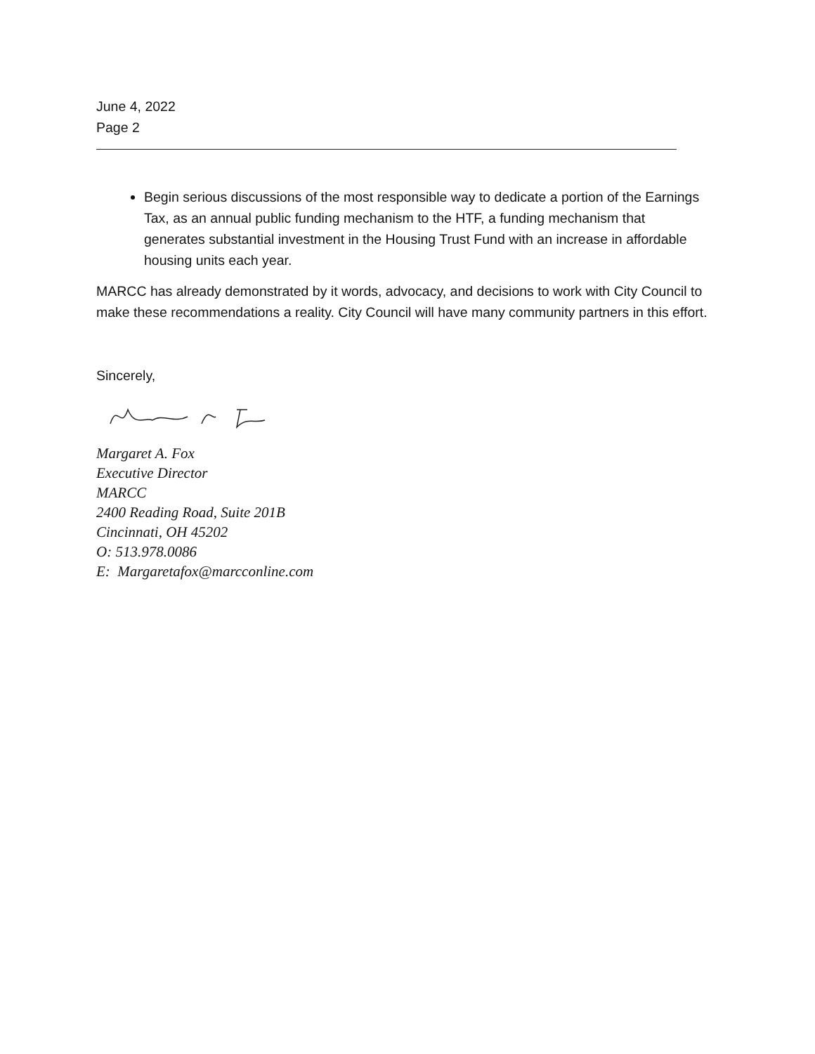June 4, 2022
Page 2
Begin serious discussions of the most responsible way to dedicate a portion of the Earnings Tax, as an annual public funding mechanism to the HTF, a funding mechanism that generates substantial investment in the Housing Trust Fund with an increase in affordable housing units each year.
MARCC has already demonstrated by it words, advocacy, and decisions to work with City Council to make these recommendations a reality. City Council will have many community partners in this effort.
Sincerely,
Margaret A. Fox
Executive Director
MARCC
2400 Reading Road, Suite 201B
Cincinnati, OH 45202
O: 513.978.0086
E: Margaretafox@marcconline.com